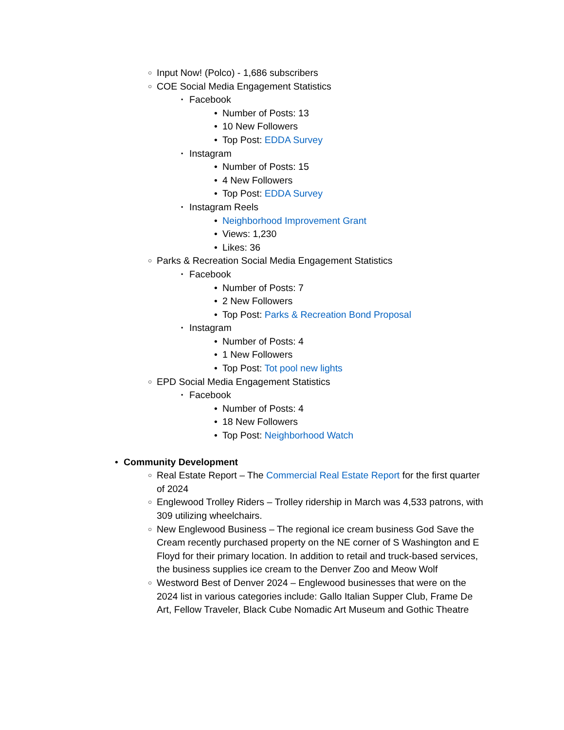○ Input Now! (Polco) - 1,686 subscribers
○ COE Social Media Engagement Statistics
▪ Facebook
• Number of Posts: 13
• 10 New Followers
• Top Post: EDDA Survey
▪ Instagram
• Number of Posts: 15
• 4 New Followers
• Top Post: EDDA Survey
▪ Instagram Reels
• Neighborhood Improvement Grant
• Views: 1,230
• Likes: 36
○ Parks & Recreation Social Media Engagement Statistics
▪ Facebook
• Number of Posts: 7
• 2 New Followers
• Top Post: Parks & Recreation Bond Proposal
▪ Instagram
• Number of Posts: 4
• 1 New Followers
• Top Post: Tot pool new lights
○ EPD Social Media Engagement Statistics
▪ Facebook
• Number of Posts: 4
• 18 New Followers
• Top Post: Neighborhood Watch
• Community Development
○ Real Estate Report – The Commercial Real Estate Report for the first quarter of 2024
○ Englewood Trolley Riders – Trolley ridership in March was 4,533 patrons, with 309 utilizing wheelchairs.
○ New Englewood Business – The regional ice cream business God Save the Cream recently purchased property on the NE corner of S Washington and E Floyd for their primary location. In addition to retail and truck-based services, the business supplies ice cream to the Denver Zoo and Meow Wolf
○ Westword Best of Denver 2024 – Englewood businesses that were on the 2024 list in various categories include: Gallo Italian Supper Club, Frame De Art, Fellow Traveler, Black Cube Nomadic Art Museum and Gothic Theatre